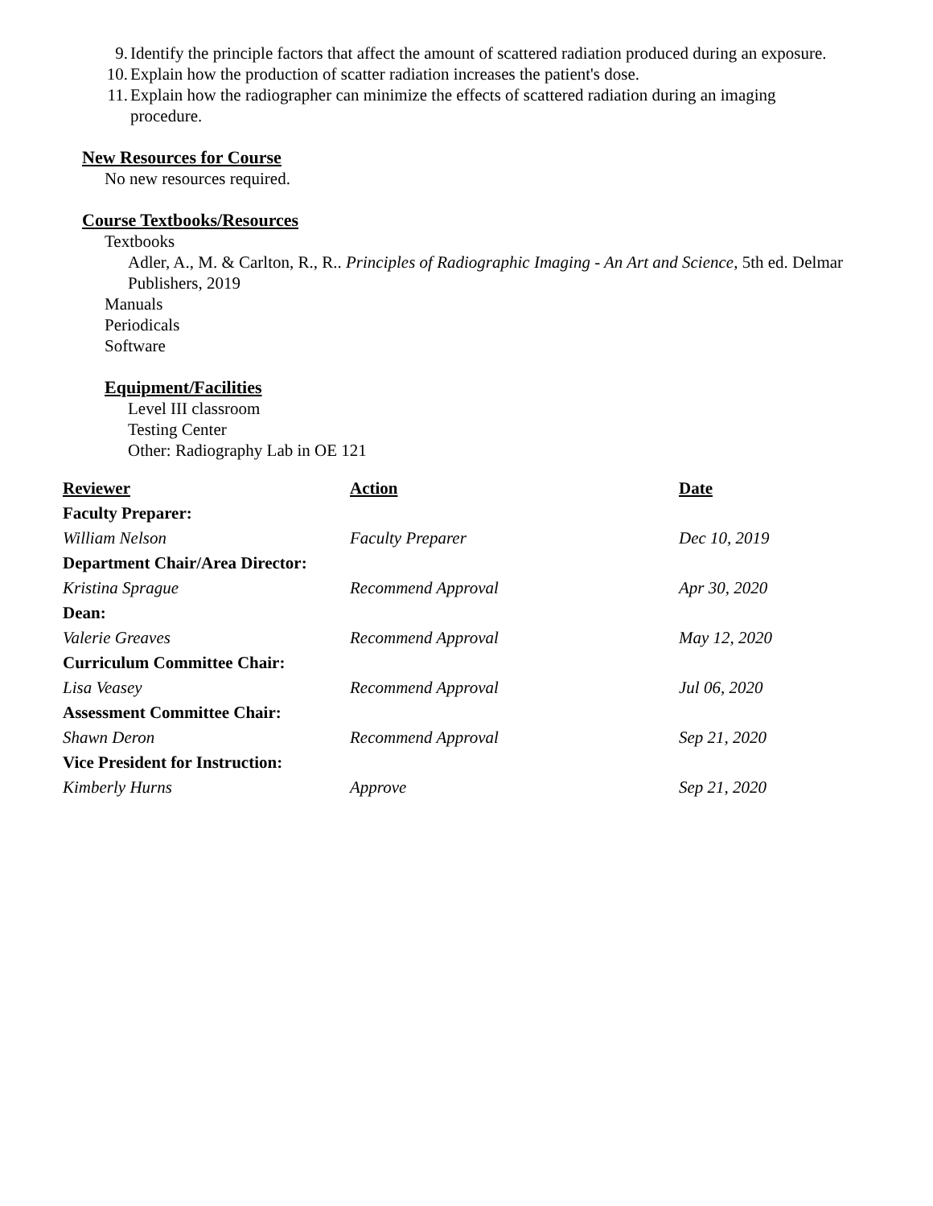9. Identify the principle factors that affect the amount of scattered radiation produced during an exposure.
10. Explain how the production of scatter radiation increases the patient's dose.
11. Explain how the radiographer can minimize the effects of scattered radiation during an imaging procedure.
New Resources for Course
No new resources required.
Course Textbooks/Resources
Textbooks
Adler, A., M. & Carlton, R., R.. Principles of Radiographic Imaging - An Art and Science, 5th ed. Delmar Publishers, 2019
Manuals
Periodicals
Software
Equipment/Facilities
Level III classroom
Testing Center
Other: Radiography Lab in OE 121
| Reviewer | Action | Date |
| --- | --- | --- |
| Faculty Preparer: | | |
| William Nelson | Faculty Preparer | Dec 10, 2019 |
| Department Chair/Area Director: | | |
| Kristina Sprague | Recommend Approval | Apr 30, 2020 |
| Dean: | | |
| Valerie Greaves | Recommend Approval | May 12, 2020 |
| Curriculum Committee Chair: | | |
| Lisa Veasey | Recommend Approval | Jul 06, 2020 |
| Assessment Committee Chair: | | |
| Shawn Deron | Recommend Approval | Sep 21, 2020 |
| Vice President for Instruction: | | |
| Kimberly Hurns | Approve | Sep 21, 2020 |